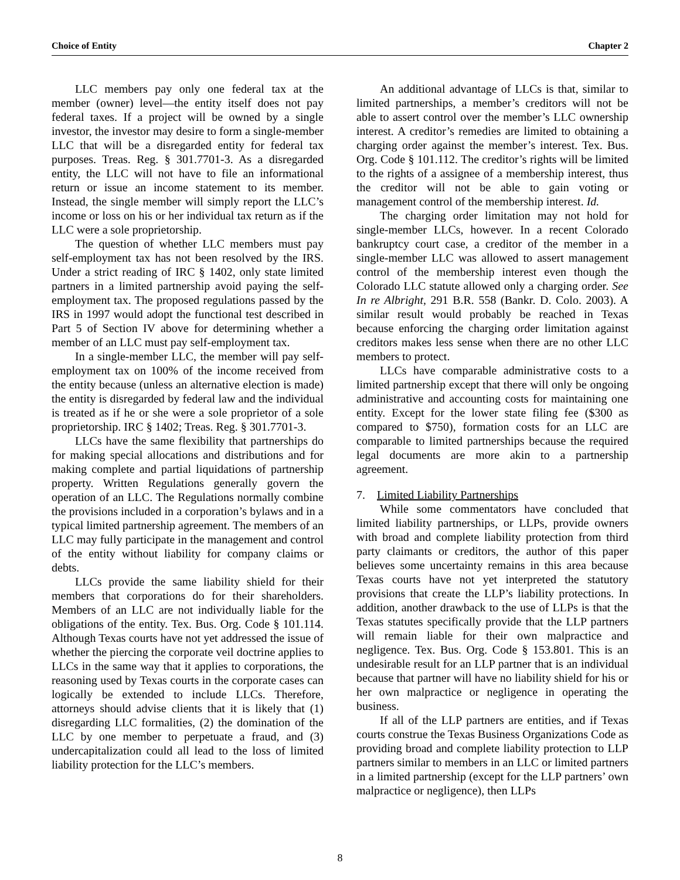Choice of Entity Chapter 2
LLC members pay only one federal tax at the member (owner) level—the entity itself does not pay federal taxes. If a project will be owned by a single investor, the investor may desire to form a single-member LLC that will be a disregarded entity for federal tax purposes. Treas. Reg. § 301.7701-3. As a disregarded entity, the LLC will not have to file an informational return or issue an income statement to its member. Instead, the single member will simply report the LLC’s income or loss on his or her individual tax return as if the LLC were a sole proprietorship.
The question of whether LLC members must pay self-employment tax has not been resolved by the IRS. Under a strict reading of IRC § 1402, only state limited partners in a limited partnership avoid paying the self-employment tax. The proposed regulations passed by the IRS in 1997 would adopt the functional test described in Part 5 of Section IV above for determining whether a member of an LLC must pay self-employment tax.
In a single-member LLC, the member will pay self-employment tax on 100% of the income received from the entity because (unless an alternative election is made) the entity is disregarded by federal law and the individual is treated as if he or she were a sole proprietor of a sole proprietorship. IRC § 1402; Treas. Reg. § 301.7701-3.
LLCs have the same flexibility that partnerships do for making special allocations and distributions and for making complete and partial liquidations of partnership property. Written Regulations generally govern the operation of an LLC. The Regulations normally combine the provisions included in a corporation’s bylaws and in a typical limited partnership agreement. The members of an LLC may fully participate in the management and control of the entity without liability for company claims or debts.
LLCs provide the same liability shield for their members that corporations do for their shareholders. Members of an LLC are not individually liable for the obligations of the entity. Tex. Bus. Org. Code § 101.114. Although Texas courts have not yet addressed the issue of whether the piercing the corporate veil doctrine applies to LLCs in the same way that it applies to corporations, the reasoning used by Texas courts in the corporate cases can logically be extended to include LLCs. Therefore, attorneys should advise clients that it is likely that (1) disregarding LLC formalities, (2) the domination of the LLC by one member to perpetuate a fraud, and (3) undercapitalization could all lead to the loss of limited liability protection for the LLC’s members.
An additional advantage of LLCs is that, similar to limited partnerships, a member’s creditors will not be able to assert control over the member’s LLC ownership interest. A creditor’s remedies are limited to obtaining a charging order against the member’s interest. Tex. Bus. Org. Code § 101.112. The creditor’s rights will be limited to the rights of a assignee of a membership interest, thus the creditor will not be able to gain voting or management control of the membership interest. Id.
The charging order limitation may not hold for single-member LLCs, however. In a recent Colorado bankruptcy court case, a creditor of the member in a single-member LLC was allowed to assert management control of the membership interest even though the Colorado LLC statute allowed only a charging order. See In re Albright, 291 B.R. 558 (Bankr. D. Colo. 2003). A similar result would probably be reached in Texas because enforcing the charging order limitation against creditors makes less sense when there are no other LLC members to protect.
LLCs have comparable administrative costs to a limited partnership except that there will only be ongoing administrative and accounting costs for maintaining one entity. Except for the lower state filing fee ($300 as compared to $750), formation costs for an LLC are comparable to limited partnerships because the required legal documents are more akin to a partnership agreement.
7. Limited Liability Partnerships
While some commentators have concluded that limited liability partnerships, or LLPs, provide owners with broad and complete liability protection from third party claimants or creditors, the author of this paper believes some uncertainty remains in this area because Texas courts have not yet interpreted the statutory provisions that create the LLP’s liability protections. In addition, another drawback to the use of LLPs is that the Texas statutes specifically provide that the LLP partners will remain liable for their own malpractice and negligence. Tex. Bus. Org. Code § 153.801. This is an undesirable result for an LLP partner that is an individual because that partner will have no liability shield for his or her own malpractice or negligence in operating the business.
If all of the LLP partners are entities, and if Texas courts construe the Texas Business Organizations Code as providing broad and complete liability protection to LLP partners similar to members in an LLC or limited partners in a limited partnership (except for the LLP partners’ own malpractice or negligence), then LLPs
8